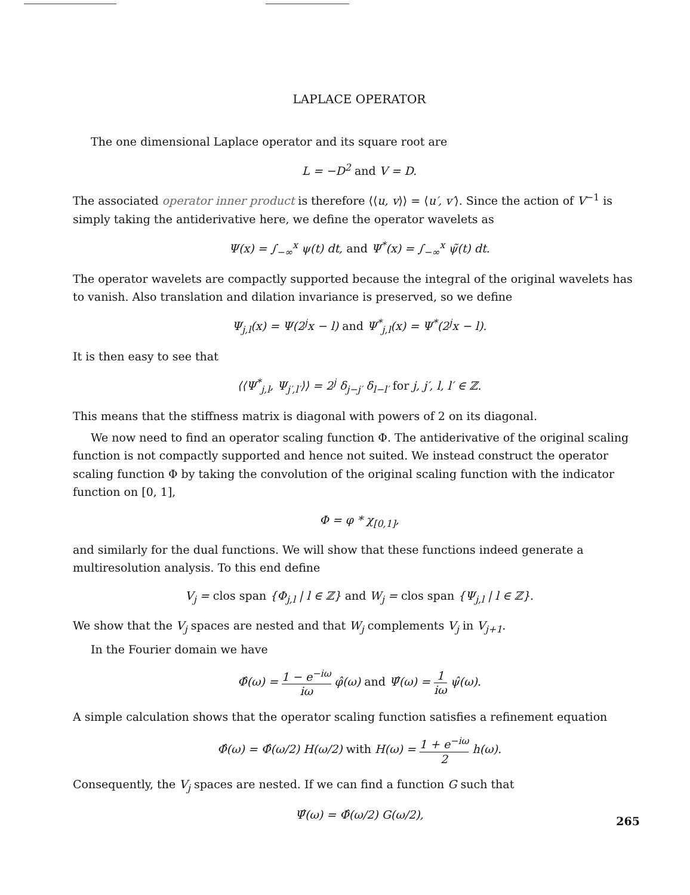LAPLACE OPERATOR
The one dimensional Laplace operator and its square root are
L = −D<sup>2</sup> and V = D.
The associated operator inner product is therefore ⟨⟨u, v⟩⟩ = ⟨u′, v′⟩. Since the action of V<sup>−1</sup> is simply taking the antiderivative here, we define the operator wavelets as
Ψ(x) = ∫<sub>−∞</sub><sup>x</sup> ψ(t) dt, and Ψ<sup>*</sup>(x) = ∫<sub>−∞</sub><sup>x</sup> ψ̃(t) dt.
The operator wavelets are compactly supported because the integral of the original wavelets has to vanish. Also translation and dilation invariance is preserved, so we define
Ψ<sub>j,l</sub>(x) = Ψ(2<sup>j</sup>x − l) and Ψ<sup>*</sup><sub>j,l</sub>(x) = Ψ<sup>*</sup>(2<sup>j</sup>x − l).
It is then easy to see that
⟨⟨Ψ<sup>*</sup><sub>j,l</sub>, Ψ<sub>j′,l′</sub>⟩⟩ = 2<sup>j</sup> δ<sub>j−j′</sub> δ<sub>l−l′</sub> for j, j′, l, l′ ∈ ℤ.
This means that the stiffness matrix is diagonal with powers of 2 on its diagonal.
We now need to find an operator scaling function Φ. The antiderivative of the original scaling function is not compactly supported and hence not suited. We instead construct the operator scaling function Φ by taking the convolution of the original scaling function with the indicator function on [0, 1],
Φ = φ * χ<sub>[0,1]</sub>,
and similarly for the dual functions. We will show that these functions indeed generate a multiresolution analysis. To this end define
V<sub>j</sub> = clos span {Φ<sub>j,l</sub> | l ∈ ℤ} and W<sub>j</sub> = clos span {Ψ<sub>j,l</sub> | l ∈ ℤ}.
We show that the V<sub>j</sub> spaces are nested and that W<sub>j</sub> complements V<sub>j</sub> in V<sub>j+1</sub>.
In the Fourier domain we have
Φ̂(ω) = 1 − e<sup>−iω</sup> iω φ̂(ω) and Ψ̂(ω) = 1 iω ψ̂(ω).
A simple calculation shows that the operator scaling function satisfies a refinement equation
Φ̂(ω) = Φ̂(ω/2) H(ω/2) with H(ω) = 1 + e<sup>−iω</sup> 2 h(ω).
Consequently, the V<sub>j</sub> spaces are nested. If we can find a function G such that
Ψ̂(ω) = Φ̂(ω/2) G(ω/2),
265